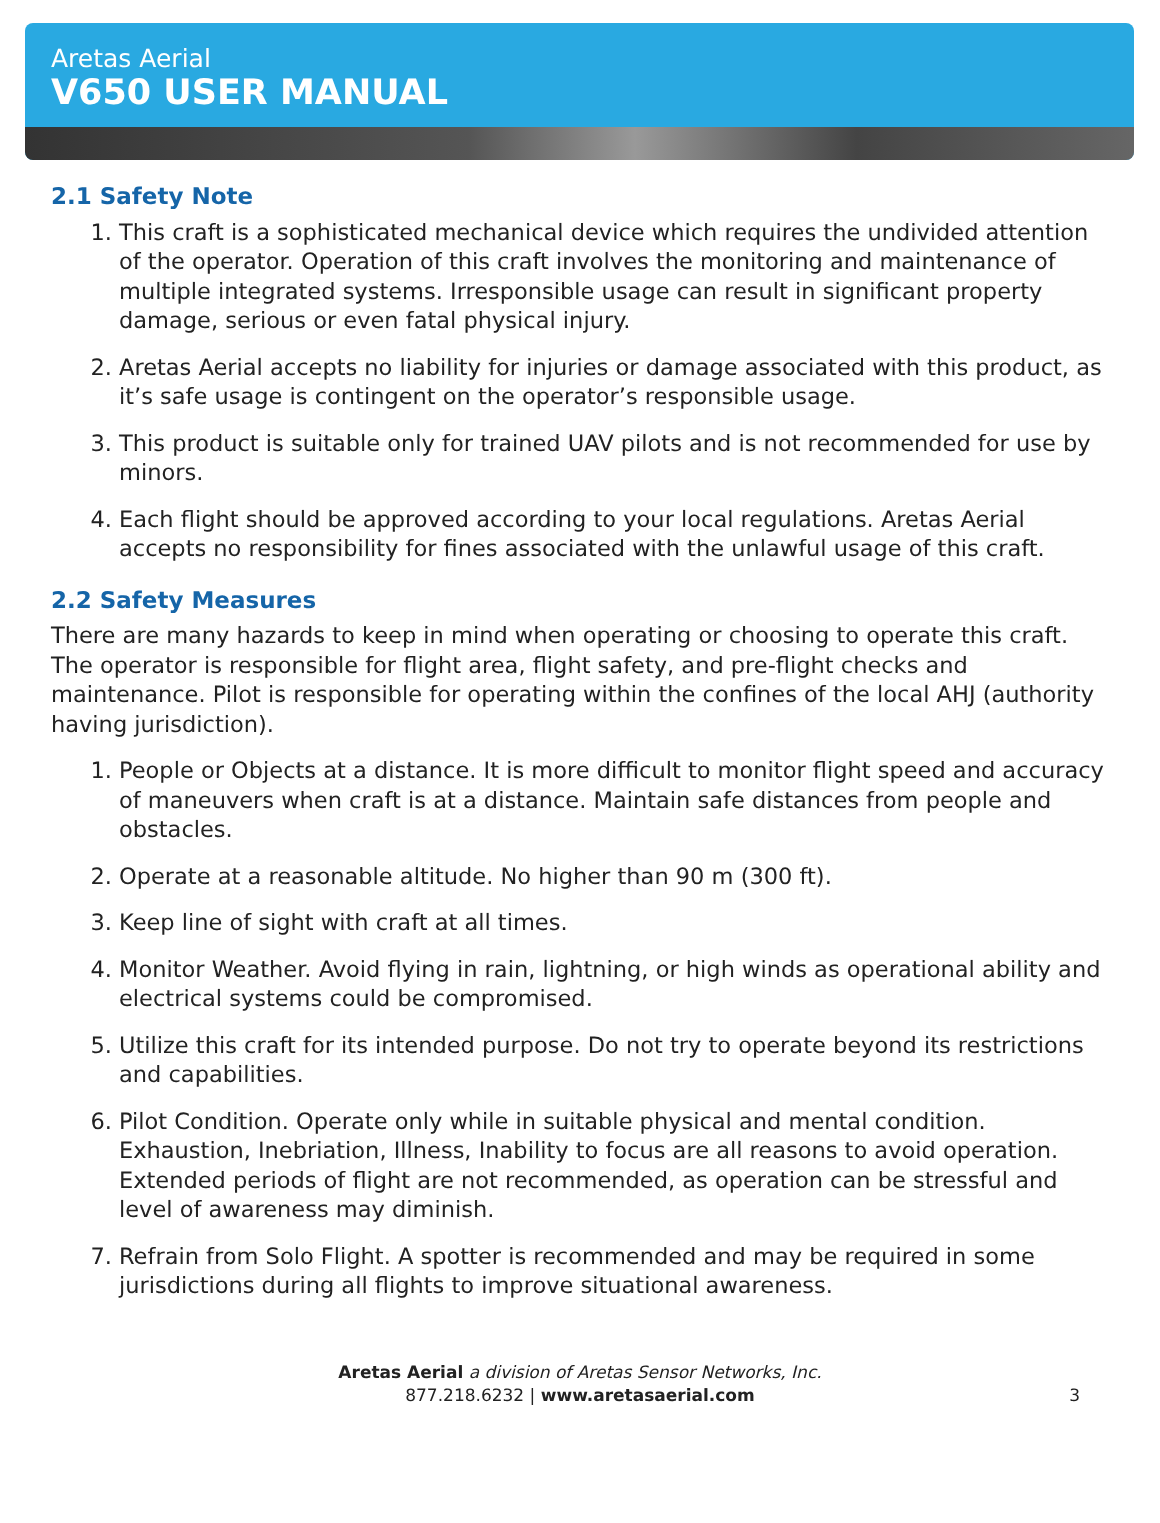Aretas Aerial
V650 USER MANUAL
2.1 Safety Note
1. This craft is a sophisticated mechanical device which requires the undivided attention of the operator. Operation of this craft involves the monitoring and maintenance of multiple integrated systems. Irresponsible usage can result in significant property damage, serious or even fatal physical injury.
2. Aretas Aerial accepts no liability for injuries or damage associated with this product, as it’s safe usage is contingent on the operator’s responsible usage.
3. This product is suitable only for trained UAV pilots and is not recommended for use by minors.
4. Each flight should be approved according to your local regulations. Aretas Aerial accepts no responsibility for fines associated with the unlawful usage of this craft.
2.2 Safety Measures
There are many hazards to keep in mind when operating or choosing to operate this craft. The operator is responsible for flight area, flight safety, and pre-flight checks and maintenance. Pilot is responsible for operating within the confines of the local AHJ (authority having jurisdiction).
1. People or Objects at a distance. It is more difficult to monitor flight speed and accuracy of maneuvers when craft is at a distance. Maintain safe distances from people and obstacles.
2. Operate at a reasonable altitude. No higher than 90 m (300 ft).
3. Keep line of sight with craft at all times.
4. Monitor Weather. Avoid flying in rain, lightning, or high winds as operational ability and electrical systems could be compromised.
5. Utilize this craft for its intended purpose. Do not try to operate beyond its restrictions and capabilities.
6. Pilot Condition. Operate only while in suitable physical and mental condition. Exhaustion, Inebriation, Illness, Inability to focus are all reasons to avoid operation. Extended periods of flight are not recommended, as operation can be stressful and level of awareness may diminish.
7. Refrain from Solo Flight. A spotter is recommended and may be required in some jurisdictions during all flights to improve situational awareness.
Aretas Aerial a division of Aretas Sensor Networks, Inc.
877.218.6232 | www.aretasaerial.com
3